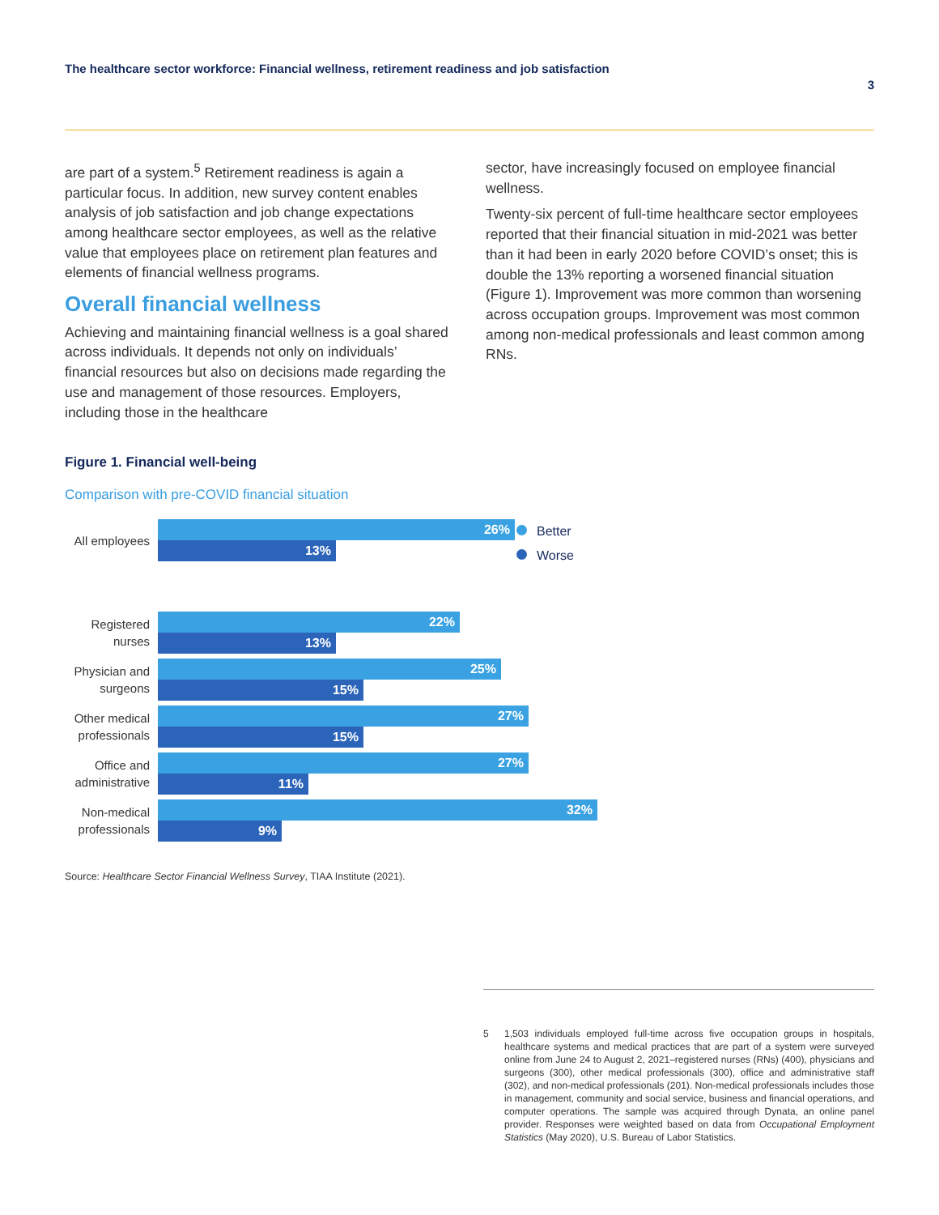The healthcare sector workforce: Financial wellness, retirement readiness and job satisfaction
3
are part of a system.<sup>5</sup> Retirement readiness is again a particular focus. In addition, new survey content enables analysis of job satisfaction and job change expectations among healthcare sector employees, as well as the relative value that employees place on retirement plan features and elements of financial wellness programs.
Overall financial wellness
Achieving and maintaining financial wellness is a goal shared across individuals. It depends not only on individuals’ financial resources but also on decisions made regarding the use and management of those resources. Employers, including those in the healthcare
sector, have increasingly focused on employee financial wellness.
Twenty-six percent of full-time healthcare sector employees reported that their financial situation in mid-2021 was better than it had been in early 2020 before COVID’s onset; this is double the 13% reporting a worsened financial situation (Figure 1). Improvement was more common than worsening across occupation groups. Improvement was most common among non-medical professionals and least common among RNs.
Figure 1. Financial well-being
Comparison with pre-COVID financial situation
All employees
26%
13%
Registered nurses
22%
13%
Physician and surgeons
25%
15%
Other medical professionals
27%
15%
Office and administrative
27%
11%
Non-medical professionals
32%
9%
Better
Worse
Source: Healthcare Sector Financial Wellness Survey, TIAA Institute (2021).
5 1,503 individuals employed full-time across five occupation groups in hospitals, healthcare systems and medical practices that are part of a system were surveyed online from June 24 to August 2, 2021–registered nurses (RNs) (400), physicians and surgeons (300), other medical professionals (300), office and administrative staff (302), and non-medical professionals (201). Non-medical professionals includes those in management, community and social service, business and financial operations, and computer operations. The sample was acquired through Dynata, an online panel provider. Responses were weighted based on data from Occupational Employment Statistics (May 2020), U.S. Bureau of Labor Statistics.